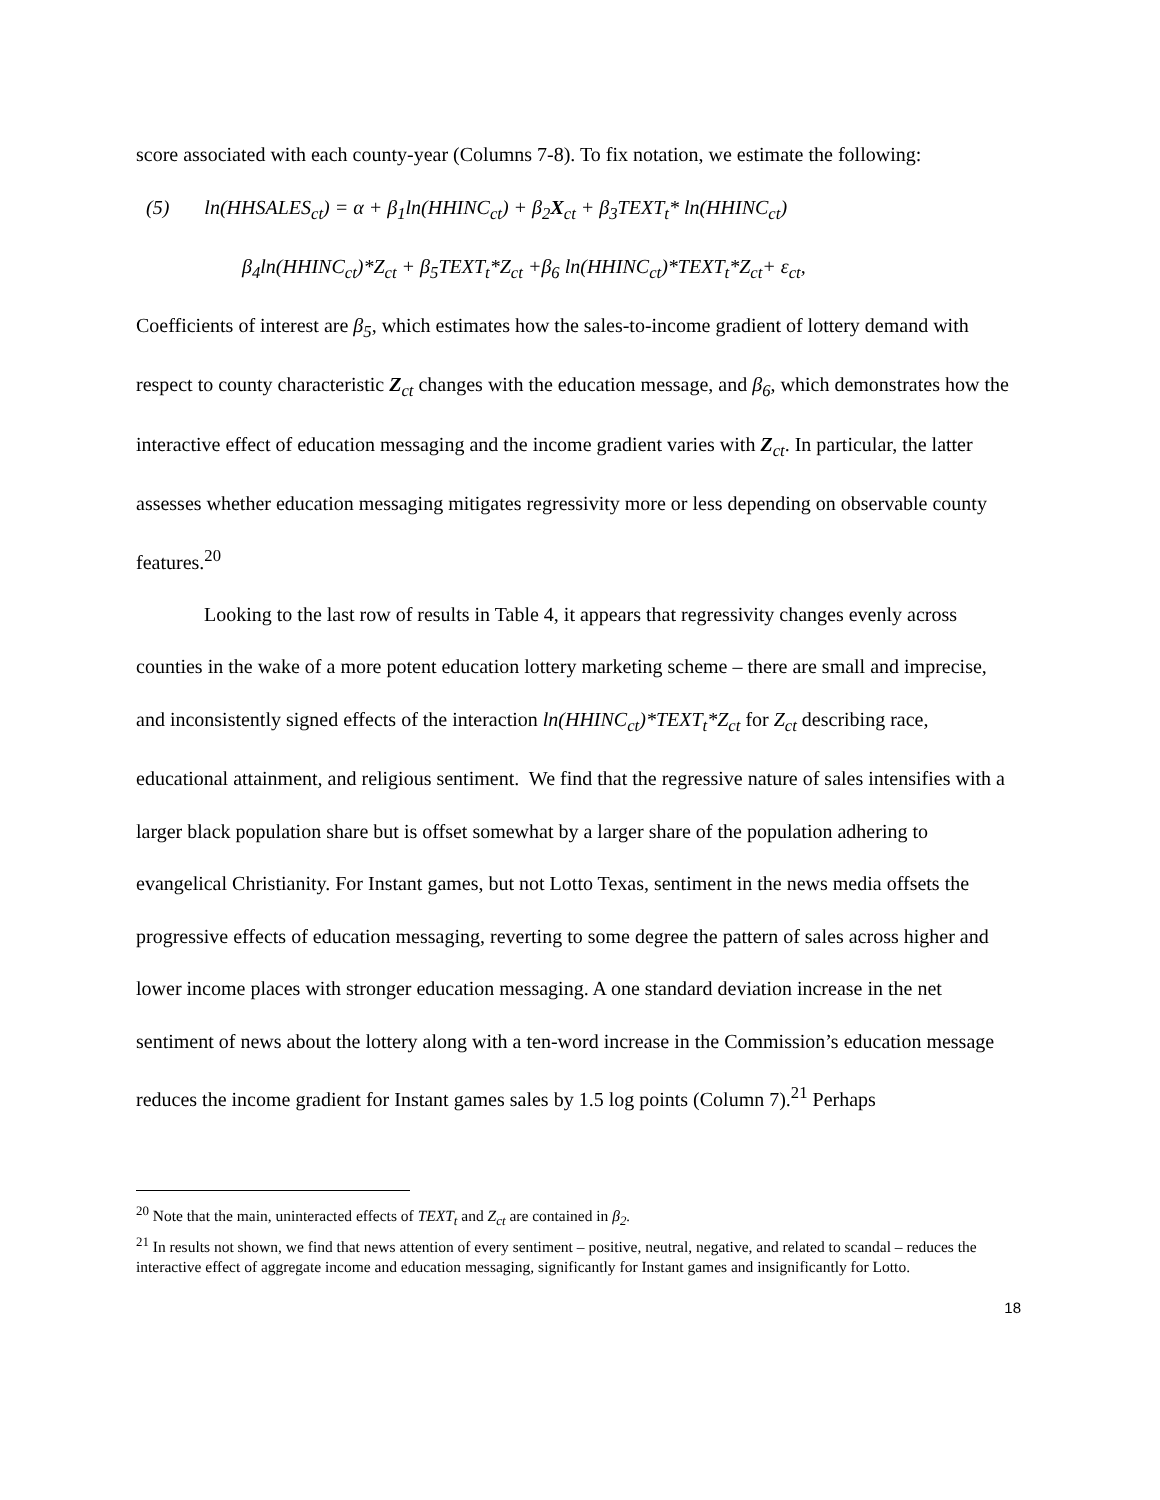score associated with each county-year (Columns 7-8). To fix notation, we estimate the following:
(5) ln(HHSALES<sub>ct</sub>) = α + β<sub>1</sub>ln(HHINC<sub>ct</sub>) + β<sub>2</sub>X<sub>ct</sub> + β<sub>3</sub>TEXT<sub>t</sub>* ln(HHINC<sub>ct</sub>)
β<sub>4</sub>ln(HHINC<sub>ct</sub>)*Z<sub>ct</sub> + β<sub>5</sub>TEXT<sub>t</sub>*Z<sub>ct</sub> +β<sub>6</sub> ln(HHINC<sub>ct</sub>)*TEXT<sub>t</sub>*Z<sub>ct</sub>+ ε<sub>ct</sub>,
Coefficients of interest are β<sub>5</sub>, which estimates how the sales-to-income gradient of lottery demand with respect to county characteristic Z<sub>ct</sub> changes with the education message, and β<sub>6</sub>, which demonstrates how the interactive effect of education messaging and the income gradient varies with Z<sub>ct</sub>. In particular, the latter assesses whether education messaging mitigates regressivity more or less depending on observable county features.<sup>20</sup>
Looking to the last row of results in Table 4, it appears that regressivity changes evenly across counties in the wake of a more potent education lottery marketing scheme – there are small and imprecise, and inconsistently signed effects of the interaction ln(HHINC<sub>ct</sub>)*TEXT<sub>t</sub>*Z<sub>ct</sub> for Z<sub>ct</sub> describing race, educational attainment, and religious sentiment. We find that the regressive nature of sales intensifies with a larger black population share but is offset somewhat by a larger share of the population adhering to evangelical Christianity. For Instant games, but not Lotto Texas, sentiment in the news media offsets the progressive effects of education messaging, reverting to some degree the pattern of sales across higher and lower income places with stronger education messaging. A one standard deviation increase in the net sentiment of news about the lottery along with a ten-word increase in the Commission’s education message reduces the income gradient for Instant games sales by 1.5 log points (Column 7).<sup>21</sup> Perhaps
<sup>20</sup> Note that the main, uninteracted effects of TEXT<sub>t</sub> and Z<sub>ct</sub> are contained in β<sub>2</sub>.
<sup>21</sup> In results not shown, we find that news attention of every sentiment – positive, neutral, negative, and related to scandal – reduces the interactive effect of aggregate income and education messaging, significantly for Instant games and insignificantly for Lotto.
18